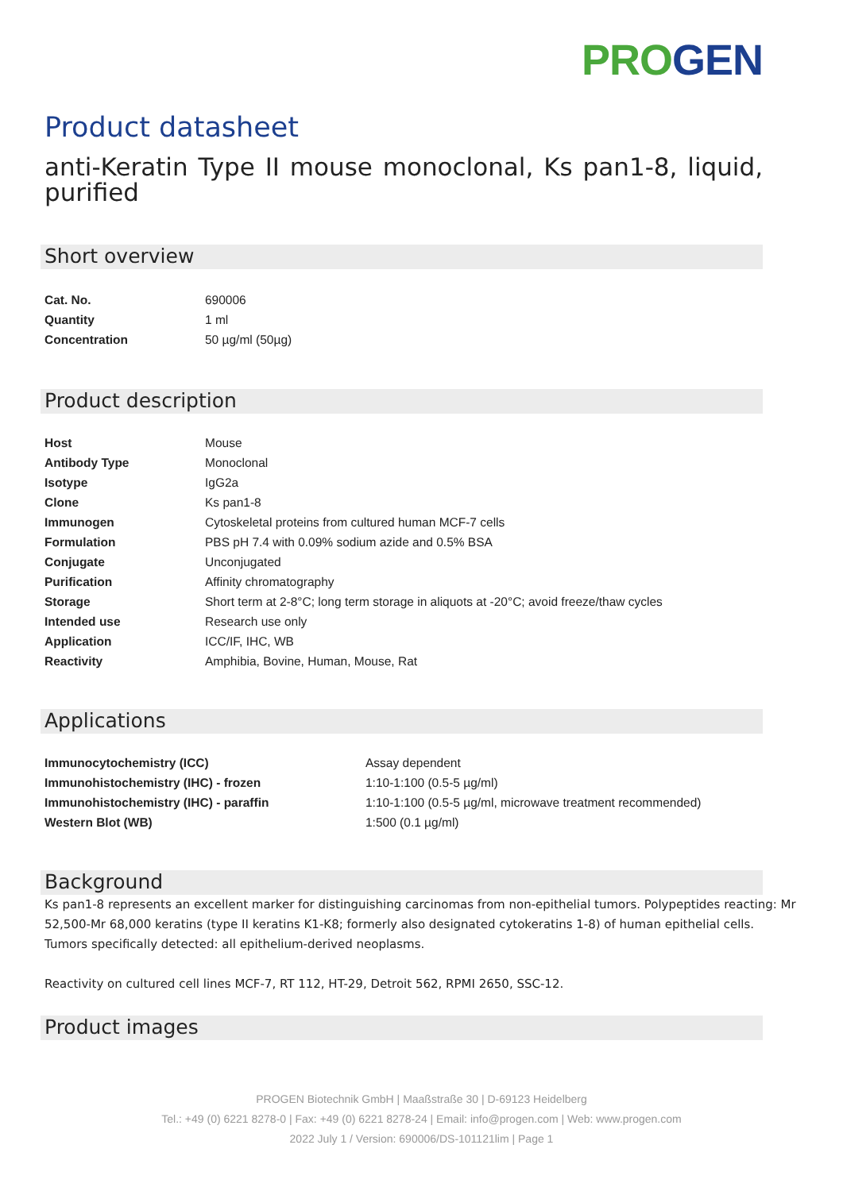PRO GEN
Product datasheet
anti-Keratin Type II mouse monoclonal, Ks pan1-8, liquid, purified
Short overview
| Cat. No. | 690006 |
| Quantity | 1 ml |
| Concentration | 50 µg/ml (50µg) |
Product description
| Host | Mouse |
| Antibody Type | Monoclonal |
| Isotype | IgG2a |
| Clone | Ks pan1-8 |
| Immunogen | Cytoskeletal proteins from cultured human MCF-7 cells |
| Formulation | PBS pH 7.4 with 0.09% sodium azide and 0.5% BSA |
| Conjugate | Unconjugated |
| Purification | Affinity chromatography |
| Storage | Short term at 2-8°C; long term storage in aliquots at -20°C; avoid freeze/thaw cycles |
| Intended use | Research use only |
| Application | ICC/IF, IHC, WB |
| Reactivity | Amphibia, Bovine, Human, Mouse, Rat |
Applications
| Immunocytochemistry (ICC) | Assay dependent |
| Immunohistochemistry (IHC) - frozen | 1:10-1:100 (0.5-5 µg/ml) |
| Immunohistochemistry (IHC) - paraffin | 1:10-1:100 (0.5-5 µg/ml, microwave treatment recommended) |
| Western Blot (WB) | 1:500 (0.1 µg/ml) |
Background
Ks pan1-8 represents an excellent marker for distinguishing carcinomas from non-epithelial tumors. Polypeptides reacting: Mr 52,500-Mr 68,000 keratins (type II keratins K1-K8; formerly also designated cytokeratins 1-8) of human epithelial cells. Tumors specifically detected: all epithelium-derived neoplasms.
Reactivity on cultured cell lines MCF-7, RT 112, HT-29, Detroit 562, RPMI 2650, SSC-12.
Product images
PROGEN Biotechnik GmbH | Maaßstraße 30 | D-69123 Heidelberg
Tel.: +49 (0) 6221 8278-0 | Fax: +49 (0) 6221 8278-24 | Email: info@progen.com | Web: www.progen.com
2022 July 1 / Version: 690006/DS-101121lim | Page 1